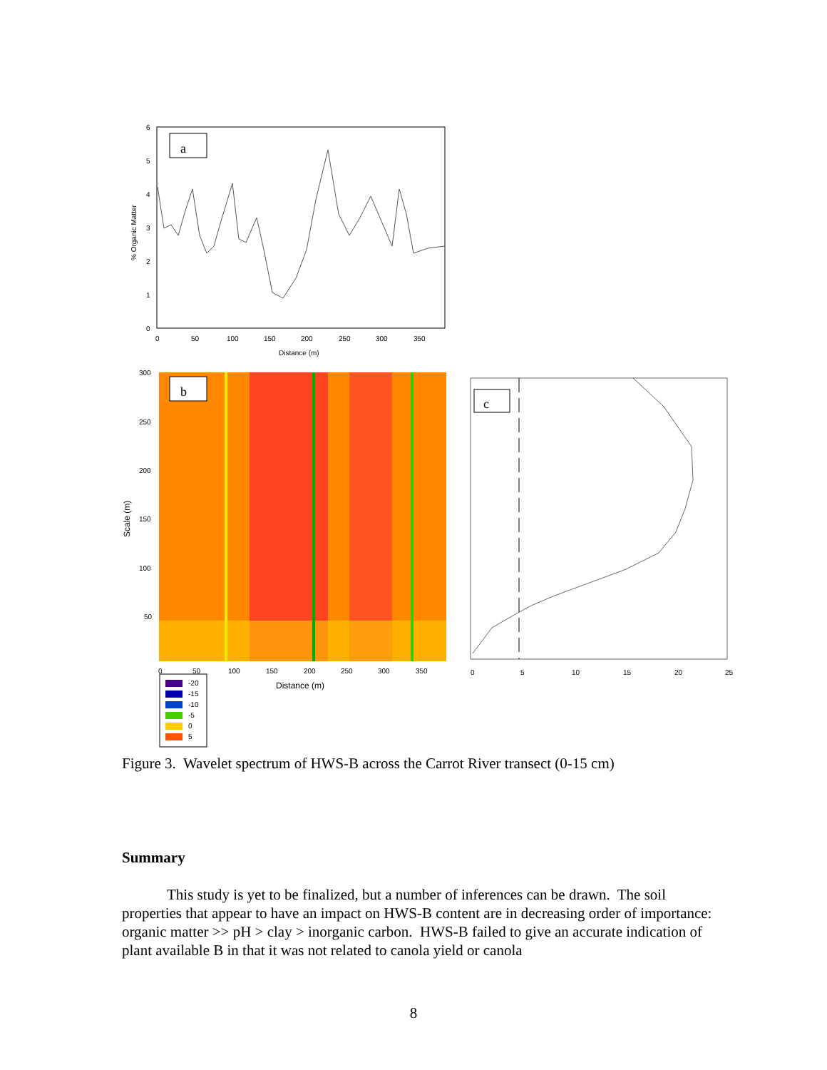a
6
5
4
3
2
1
0
0
50
100
150
200
250
300
350
Distance (m)
% Organic Matter
b
300
250
200
150
100
50
0
50
100
150
200
250
300
350
Distance (m)
Scale (m)
-20
-15
-10
-5
0
5
c
0
5
10
15
20
25
Figure 3. Wavelet spectrum of HWS-B across the Carrot River transect (0-15 cm)
Summary
This study is yet to be finalized, but a number of inferences can be drawn. The soil properties that appear to have an impact on HWS-B content are in decreasing order of importance: organic matter >> pH > clay > inorganic carbon. HWS-B failed to give an accurate indication of plant available B in that it was not related to canola yield or canola
8